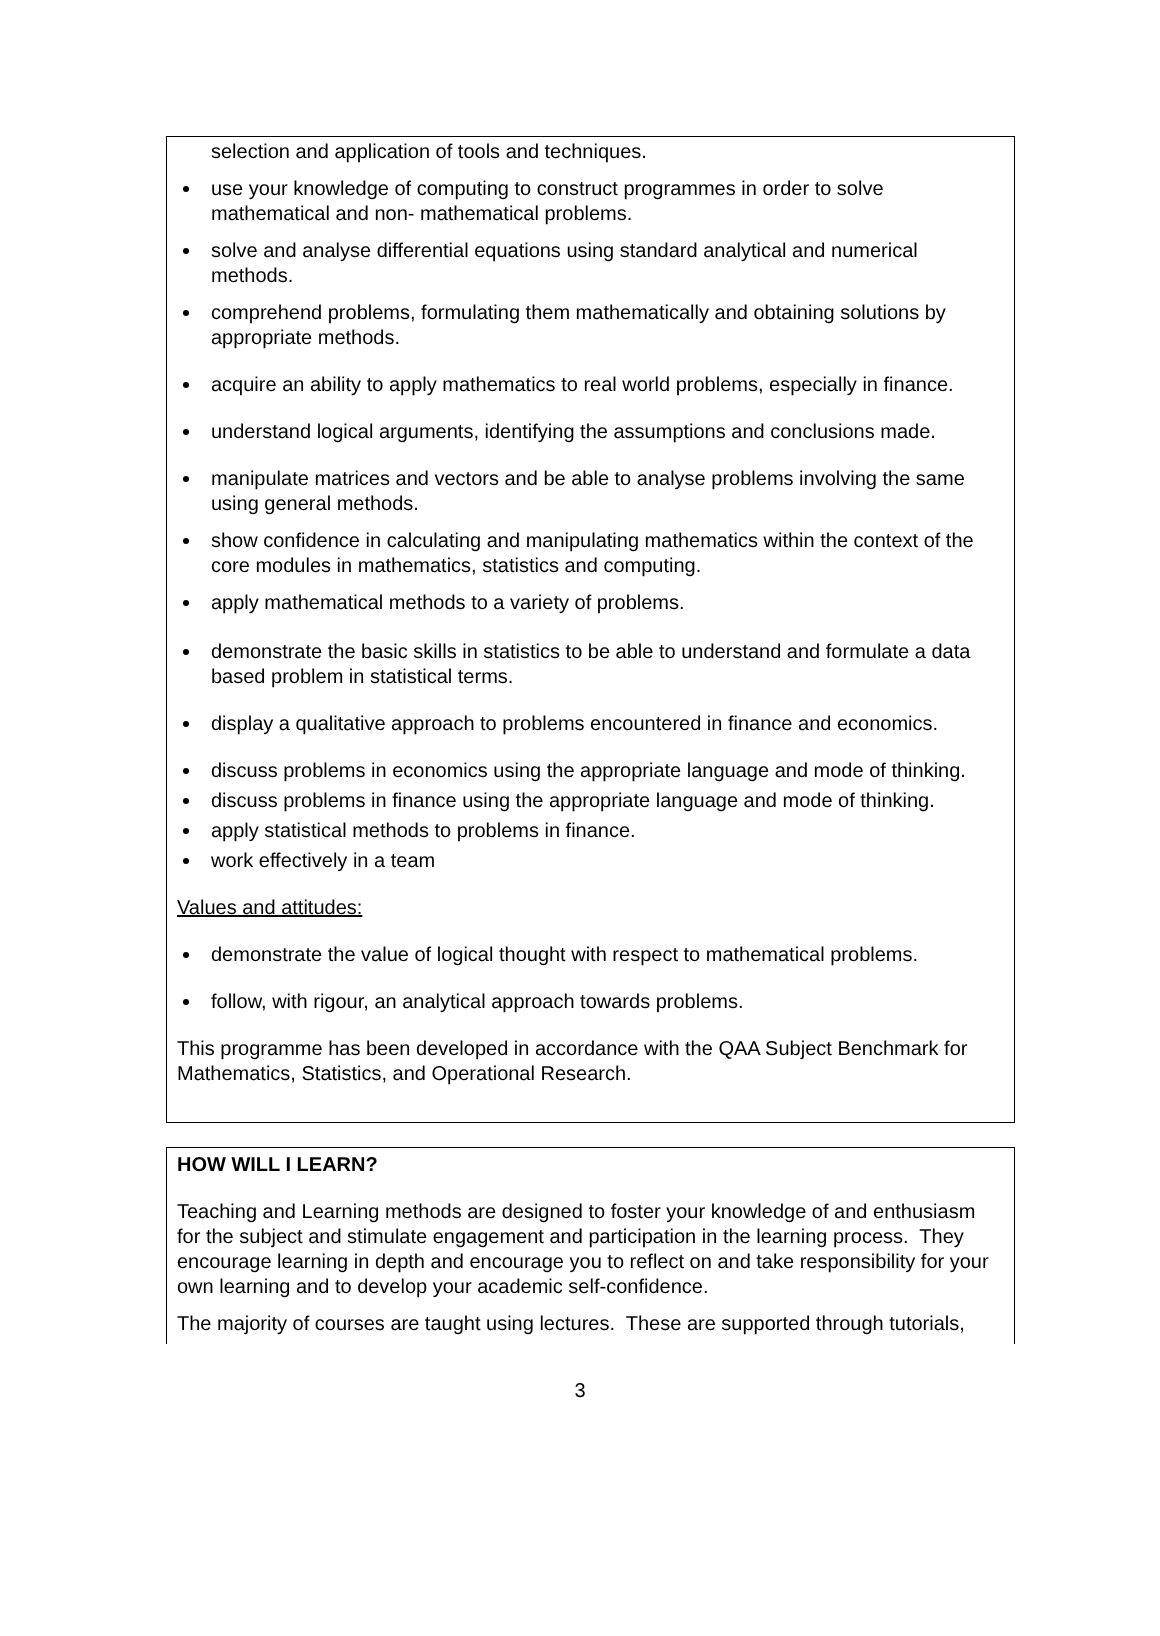selection and application of tools and techniques.
use your knowledge of computing to construct programmes in order to solve mathematical and non- mathematical problems.
solve and analyse differential equations using standard analytical and numerical methods.
comprehend problems, formulating them mathematically and obtaining solutions by appropriate methods.
acquire an ability to apply mathematics to real world problems, especially in finance.
understand logical arguments, identifying the assumptions and conclusions made.
manipulate matrices and vectors and be able to analyse problems involving the same using general methods.
show confidence in calculating and manipulating mathematics within the context of the core modules in mathematics, statistics and computing.
apply mathematical methods to a variety of problems.
demonstrate the basic skills in statistics to be able to understand and formulate a data based problem in statistical terms.
display a qualitative approach to problems encountered in finance and economics.
discuss problems in economics using the appropriate language and mode of thinking.
discuss problems in finance using the appropriate language and mode of thinking.
apply statistical methods to problems in finance.
work effectively in a team
Values and attitudes:
demonstrate the value of logical thought with respect to mathematical problems.
follow, with rigour, an analytical approach towards problems.
This programme has been developed in accordance with the QAA Subject Benchmark for Mathematics, Statistics, and Operational Research.
HOW WILL I LEARN?
Teaching and Learning methods are designed to foster your knowledge of and enthusiasm for the subject and stimulate engagement and participation in the learning process. They encourage learning in depth and encourage you to reflect on and take responsibility for your own learning and to develop your academic self-confidence.
The majority of courses are taught using lectures. These are supported through tutorials,
3